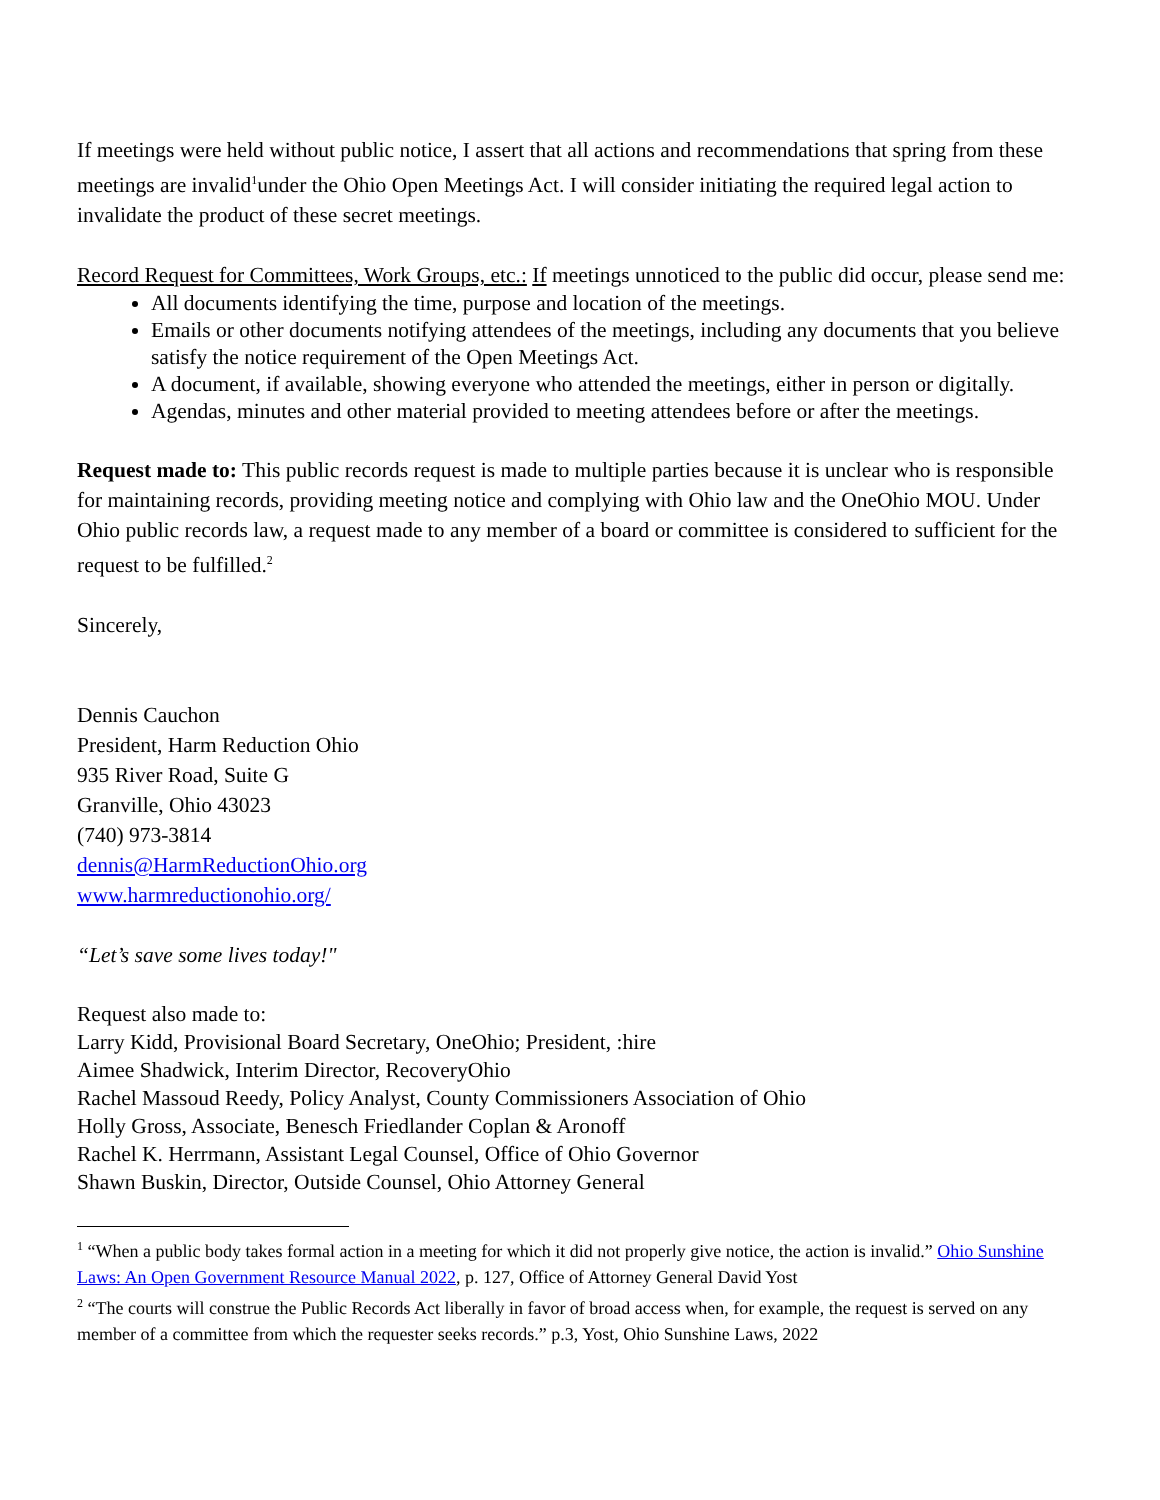If meetings were held without public notice, I assert that all actions and recommendations that spring from these meetings are invalid<sup>1</sup>under the Ohio Open Meetings Act. I will consider initiating the required legal action to invalidate the product of these secret meetings.
Record Request for Committees, Work Groups, etc.: If meetings unnoticed to the public did occur, please send me:
All documents identifying the time, purpose and location of the meetings.
Emails or other documents notifying attendees of the meetings, including any documents that you believe satisfy the notice requirement of the Open Meetings Act.
A document, if available, showing everyone who attended the meetings, either in person or digitally.
Agendas, minutes and other material provided to meeting attendees before or after the meetings.
Request made to: This public records request is made to multiple parties because it is unclear who is responsible for maintaining records, providing meeting notice and complying with Ohio law and the OneOhio MOU. Under Ohio public records law, a request made to any member of a board or committee is considered to sufficient for the request to be fulfilled.<sup>2</sup>
Sincerely,
Dennis Cauchon
President, Harm Reduction Ohio
935 River Road, Suite G
Granville, Ohio 43023
(740) 973-3814
dennis@HarmReductionOhio.org
www.harmreductionohio.org/
“Let’s save some lives today!"
Request also made to:
Larry Kidd, Provisional Board Secretary, OneOhio; President, :hire
Aimee Shadwick, Interim Director, RecoveryOhio
Rachel Massoud Reedy, Policy Analyst, County Commissioners Association of Ohio
Holly Gross, Associate, Benesch Friedlander Coplan & Aronoff
Rachel K. Herrmann, Assistant Legal Counsel, Office of Ohio Governor
Shawn Buskin, Director, Outside Counsel, Ohio Attorney General
<sup>1</sup> “When a public body takes formal action in a meeting for which it did not properly give notice, the action is invalid.” Ohio Sunshine Laws: An Open Government Resource Manual 2022, p. 127, Office of Attorney General David Yost
<sup>2</sup> “The courts will construe the Public Records Act liberally in favor of broad access when, for example, the request is served on any member of a committee from which the requester seeks records.” p.3, Yost, Ohio Sunshine Laws, 2022